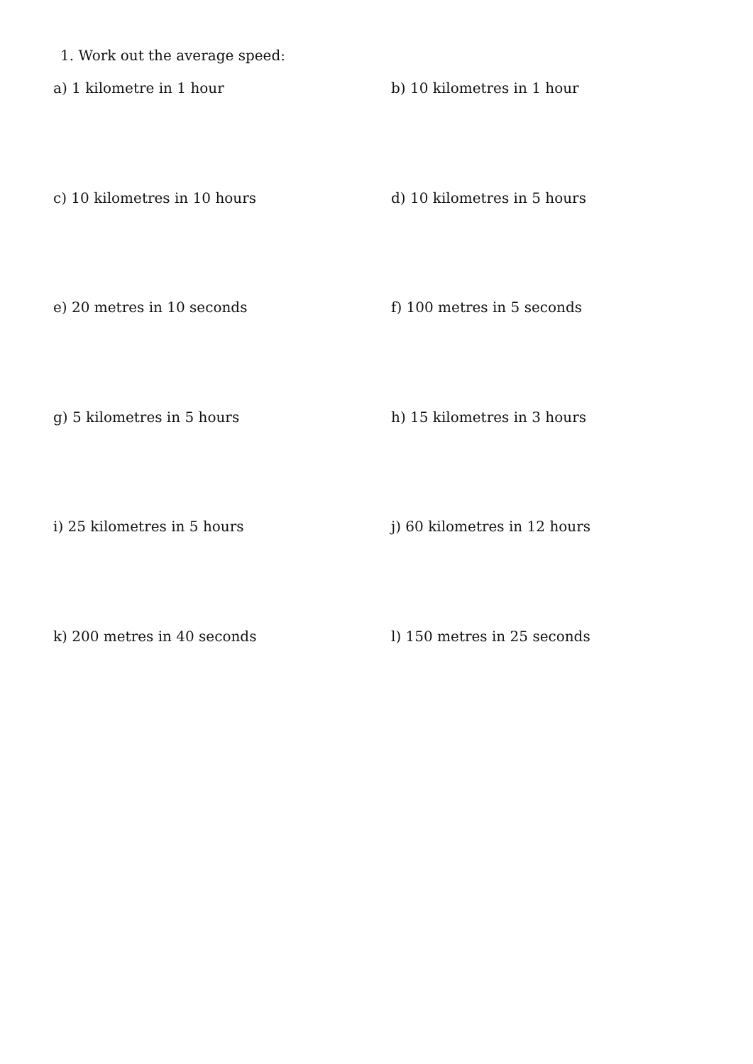1. Work out the average speed:
a) 1 kilometre in 1 hour
b) 10 kilometres in 1 hour
c) 10 kilometres in 10 hours
d) 10 kilometres in 5 hours
e) 20 metres in 10 seconds
f) 100 metres in 5 seconds
g) 5 kilometres in 5 hours
h) 15 kilometres in 3 hours
i) 25 kilometres in 5 hours
j) 60 kilometres in 12 hours
k) 200 metres in 40 seconds
l) 150 metres in 25 seconds